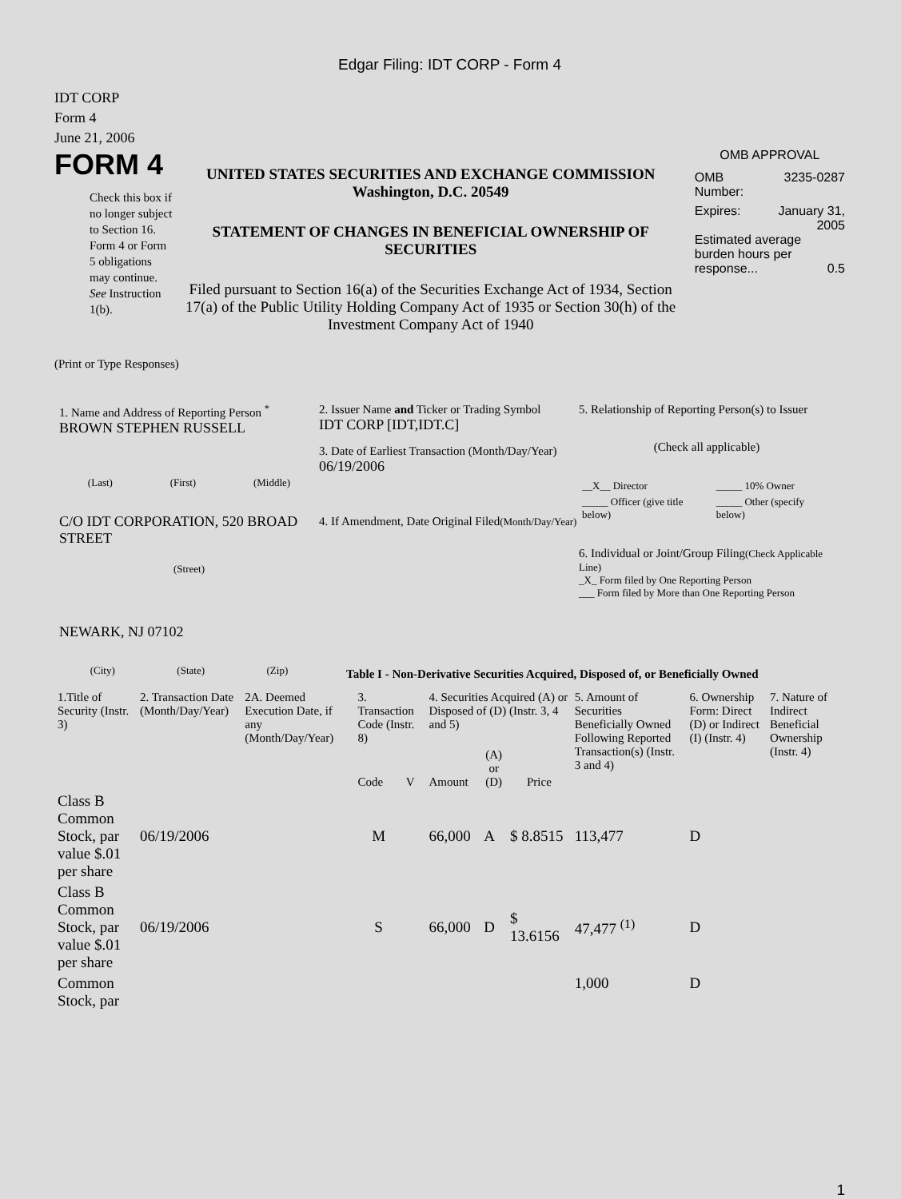Edgar Filing: IDT CORP - Form 4
IDT CORP
Form 4
June 21, 2006
FORM 4
Check this box if no longer subject to Section 16. Form 4 or Form 5 obligations may continue. See Instruction 1(b).
UNITED STATES SECURITIES AND EXCHANGE COMMISSION
Washington, D.C. 20549
STATEMENT OF CHANGES IN BENEFICIAL OWNERSHIP OF SECURITIES
Filed pursuant to Section 16(a) of the Securities Exchange Act of 1934, Section 17(a) of the Public Utility Holding Company Act of 1935 or Section 30(h) of the Investment Company Act of 1940
OMB APPROVAL
OMB
Number: 3235-0287
Expires: January 31,
2005
Estimated average burden hours per response... 0.5
(Print or Type Responses)
1. Name and Address of Reporting Person <sup>*</sup>
BROWN STEPHEN RUSSELL
(Last) (First) (Middle)
C/O IDT CORPORATION, 520 BROAD STREET
(Street)
NEWARK, NJ 07102
(City) (State) (Zip)
2. Issuer Name and Ticker or Trading Symbol
IDT CORP [IDT,IDT.C]
3. Date of Earliest Transaction (Month/Day/Year)
06/19/2006
4. If Amendment, Date Original Filed(Month/Day/Year)
5. Relationship of Reporting Person(s) to Issuer
(Check all applicable)
| __X__ Director | _____ 10% Owner |
| _____ Officer (give title below) | _____ Other (specify below) |
6. Individual or Joint/Group Filing(Check Applicable Line)
_X_ Form filed by One Reporting Person
___ Form filed by More than One Reporting Person
Table I - Non-Derivative Securities Acquired, Disposed of, or Beneficially Owned
| 1.Title of Security (Instr. 3) | 2. Transaction Date (Month/Day/Year) | 2A. Deemed Execution Date, if any (Month/Day/Year) | 3. Transaction Code (Instr. 8) | | 4. Securities Acquired (A) or Disposed of (D) (Instr. 3, 4 and 5) | | | 5. Amount of Securities Beneficially Owned Following Reported Transaction(s) (Instr. 3 and 4) | 6. Ownership Form: Direct (D) or Indirect (I) (Instr. 4) | 7. Nature of Indirect Beneficial Ownership (Instr. 4) |
| | | | Code | V | Amount | (A) or (D) | Price | | | |
| Class B Common Stock, par value $.01 per share | 06/19/2006 | | M | | 66,000 | A | $ 8.8515 | 113,477 | D | |
| Class B Common Stock, par value $.01 per share | 06/19/2006 | | S | | 66,000 | D | $ 13.6156 | 47,477 <sup>(1)</sup> | D | |
| Common Stock, par | | | | | | | | 1,000 | D | |
1